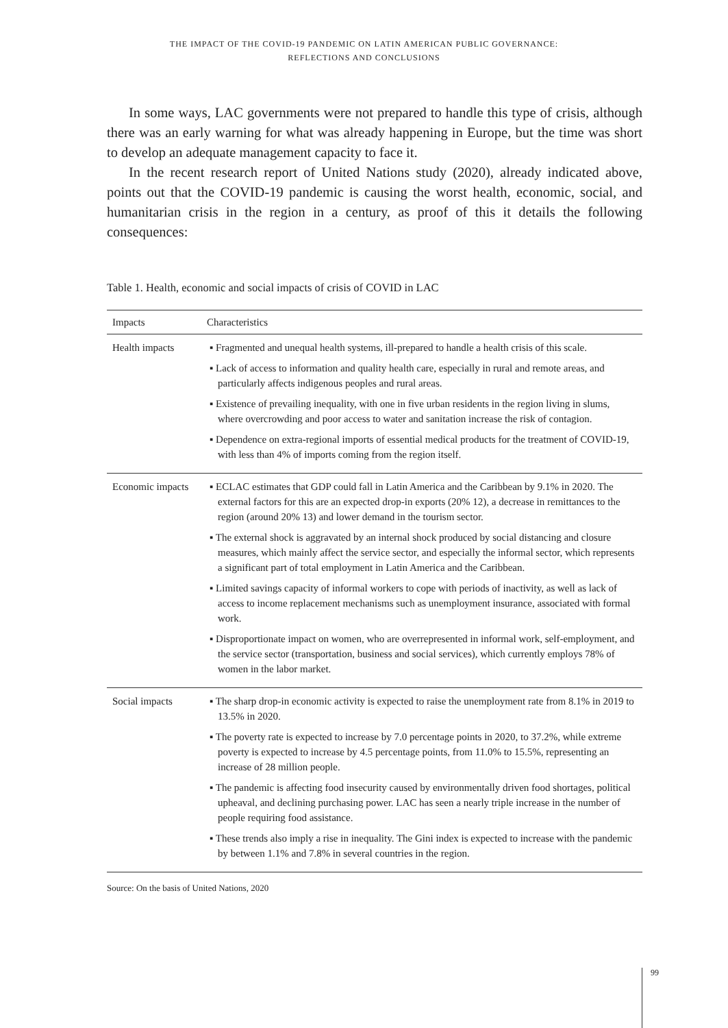THE IMPACT OF THE COVID-19 PANDEMIC ON LATIN AMERICAN PUBLIC GOVERNANCE:
REFLECTIONS AND CONCLUSIONS
In some ways, LAC governments were not prepared to handle this type of crisis, although there was an early warning for what was already happening in Europe, but the time was short to develop an adequate management capacity to face it.
In the recent research report of United Nations study (2020), already indicated above, points out that the COVID-19 pandemic is causing the worst health, economic, social, and humanitarian crisis in the region in a century, as proof of this it details the following consequences:
Table 1. Health, economic and social impacts of crisis of COVID in LAC
| Impacts | Characteristics |
| --- | --- |
| Health impacts | ▪ Fragmented and unequal health systems, ill-prepared to handle a health crisis of this scale. ▪ Lack of access to information and quality health care, especially in rural and remote areas, and particularly affects indigenous peoples and rural areas. ▪ Existence of prevailing inequality, with one in five urban residents in the region living in slums, where overcrowding and poor access to water and sanitation increase the risk of contagion. ▪ Dependence on extra-regional imports of essential medical products for the treatment of COVID-19, with less than 4% of imports coming from the region itself. |
| Economic impacts | ▪ ECLAC estimates that GDP could fall in Latin America and the Caribbean by 9.1% in 2020. The external factors for this are an expected drop-in exports (20% 12), a decrease in remittances to the region (around 20% 13) and lower demand in the tourism sector. ▪ The external shock is aggravated by an internal shock produced by social distancing and closure measures, which mainly affect the service sector, and especially the informal sector, which represents a significant part of total employment in Latin America and the Caribbean. ▪ Limited savings capacity of informal workers to cope with periods of inactivity, as well as lack of access to income replacement mechanisms such as unemployment insurance, associated with formal work. ▪ Disproportionate impact on women, who are overrepresented in informal work, self-employment, and the service sector (transportation, business and social services), which currently employs 78% of women in the labor market. |
| Social impacts | ▪ The sharp drop-in economic activity is expected to raise the unemployment rate from 8.1% in 2019 to 13.5% in 2020. ▪ The poverty rate is expected to increase by 7.0 percentage points in 2020, to 37.2%, while extreme poverty is expected to increase by 4.5 percentage points, from 11.0% to 15.5%, representing an increase of 28 million people. ▪ The pandemic is affecting food insecurity caused by environmentally driven food shortages, political upheaval, and declining purchasing power. LAC has seen a nearly triple increase in the number of people requiring food assistance. ▪ These trends also imply a rise in inequality. The Gini index is expected to increase with the pandemic by between 1.1% and 7.8% in several countries in the region. |
Source: On the basis of United Nations, 2020
99